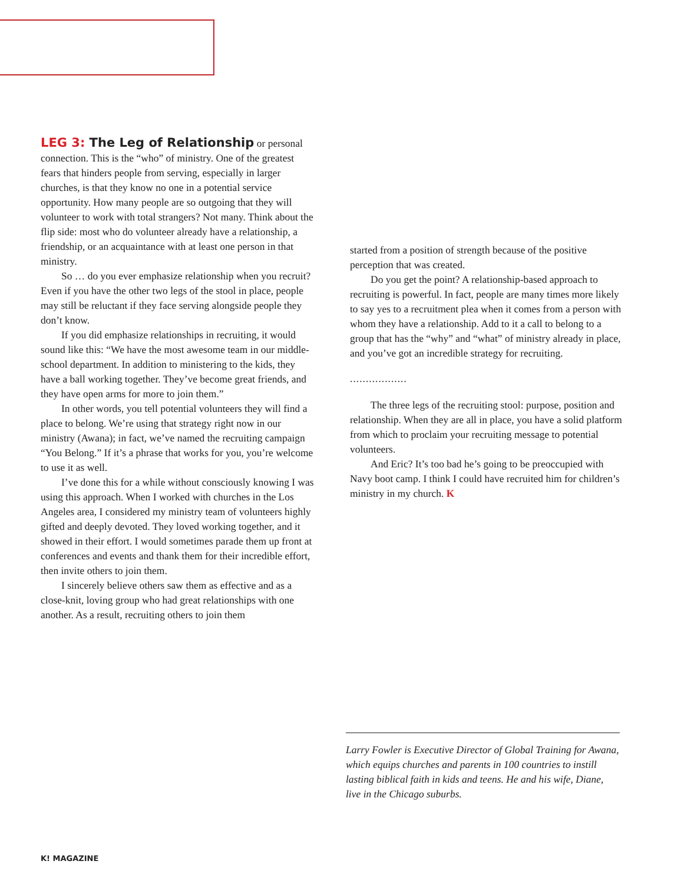LEG 3: The Leg of Relationship or personal connection. This is the “who” of ministry. One of the greatest fears that hinders people from serving, especially in larger churches, is that they know no one in a potential service opportunity. How many people are so outgoing that they will volunteer to work with total strangers? Not many. Think about the flip side: most who do volunteer already have a relationship, a friendship, or an acquaintance with at least one person in that ministry.
So … do you ever emphasize relationship when you recruit? Even if you have the other two legs of the stool in place, people may still be reluctant if they face serving alongside people they don’t know.
If you did emphasize relationships in recruiting, it would sound like this: “We have the most awesome team in our middle-school department. In addition to ministering to the kids, they have a ball working together. They’ve become great friends, and they have open arms for more to join them.”
In other words, you tell potential volunteers they will find a place to belong. We’re using that strategy right now in our ministry (Awana); in fact, we’ve named the recruiting campaign “You Belong.” If it’s a phrase that works for you, you’re welcome to use it as well.
I’ve done this for a while without consciously knowing I was using this approach. When I worked with churches in the Los Angeles area, I considered my ministry team of volunteers highly gifted and deeply devoted. They loved working together, and it showed in their effort. I would sometimes parade them up front at conferences and events and thank them for their incredible effort, then invite others to join them.
I sincerely believe others saw them as effective and as a close-knit, loving group who had great relationships with one another. As a result, recruiting others to join them
started from a position of strength because of the positive perception that was created.
Do you get the point? A relationship-based approach to recruiting is powerful. In fact, people are many times more likely to say yes to a recruitment plea when it comes from a person with whom they have a relationship. Add to it a call to belong to a group that has the “why” and “what” of ministry already in place, and you’ve got an incredible strategy for recruiting.
..................
The three legs of the recruiting stool: purpose, position and relationship. When they are all in place, you have a solid platform from which to proclaim your recruiting message to potential volunteers.
And Eric? It’s too bad he’s going to be preoccupied with Navy boot camp. I think I could have recruited him for children’s ministry in my church. K
Larry Fowler is Executive Director of Global Training for Awana, which equips churches and parents in 100 countries to instill lasting biblical faith in kids and teens. He and his wife, Diane, live in the Chicago suburbs.
K! MAGAZINE